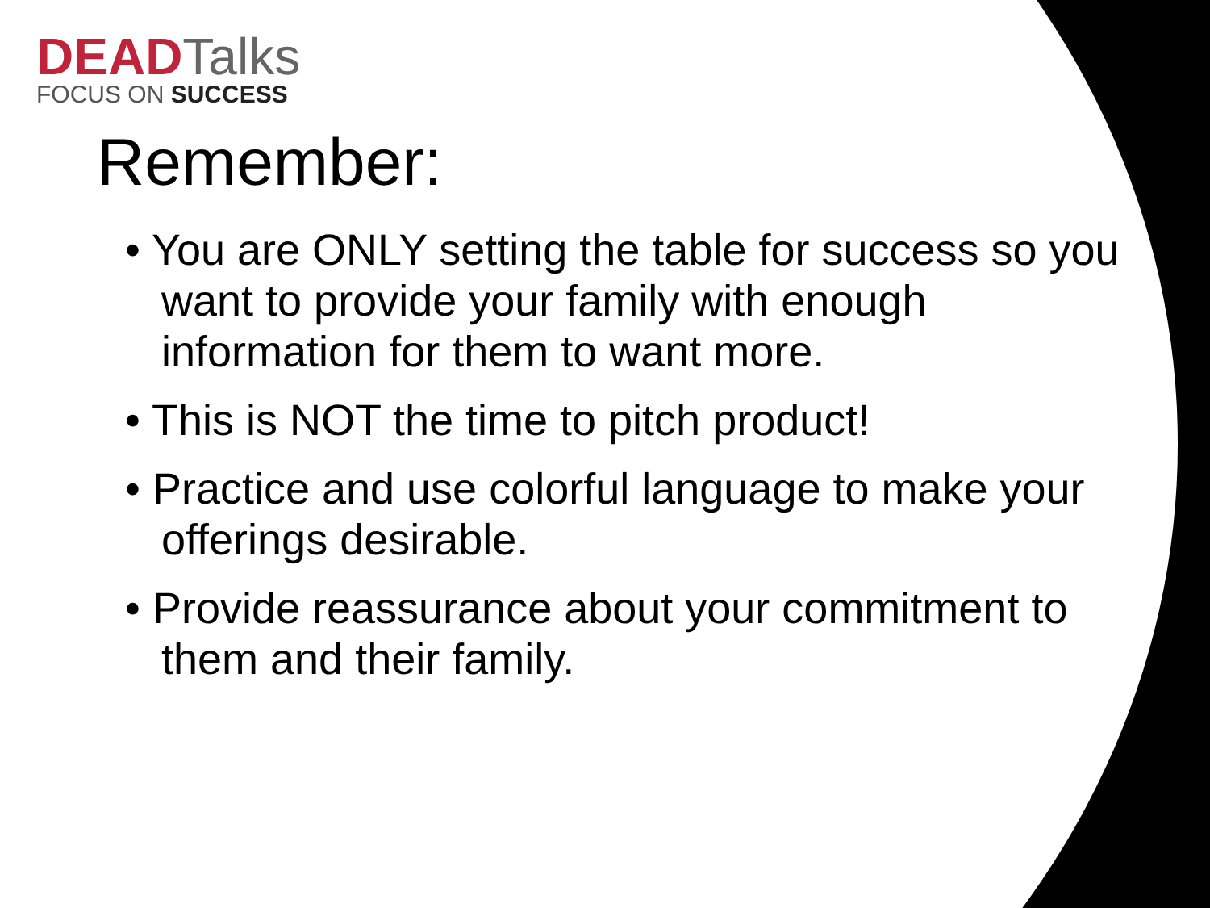DEADTalks
FOCUS ON SUCCESS
Remember:
• You are ONLY setting the table for success so you want to provide your family with enough information for them to want more.
• This is NOT the time to pitch product!
• Practice and use colorful language to make your offerings desirable.
• Provide reassurance about your commitment to them and their family.